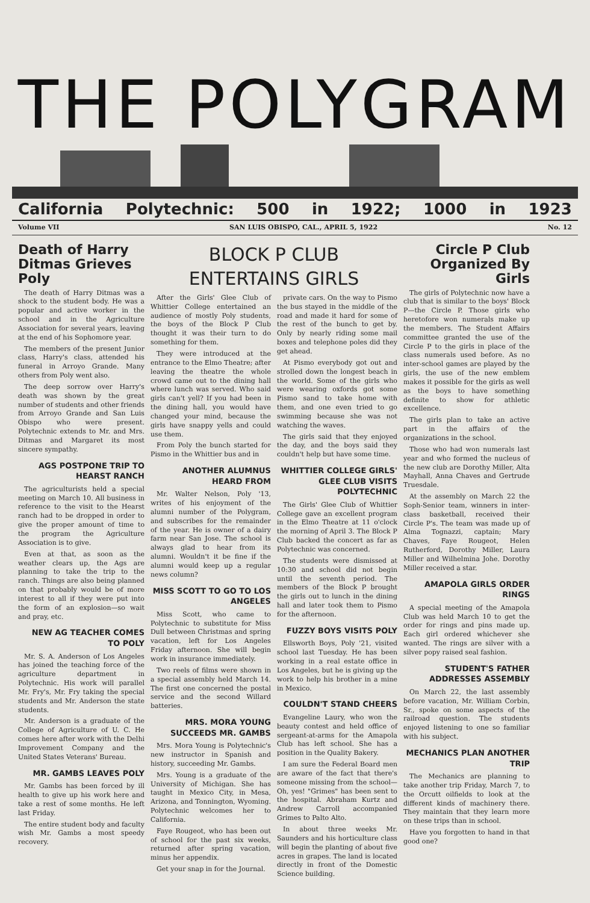THE POLYGRAM
California Polytechnic: 500 in 1922; 1000 in 1923
Volume VII SAN LUIS OBISPO, CAL., APRIL 5, 1922 No. 12
Death of Harry Ditmas Grieves Poly
The death of Harry Ditmas was a shock to the student body. He was a popular and active worker in the school and in the Agriculture Association for several years, leaving at the end of his Sophomore year.
The members of the present Junior class, Harry's class, attended his funeral in Arroyo Grande. Many others from Poly went also.
The deep sorrow over Harry's death was shown by the great number of students and other friends from Arroyo Grande and San Luis Obispo who were present. Polytechnic extends to Mr. and Mrs. Ditmas and Margaret its most sincere sympathy.
AGS POSTPONE TRIP TO HEARST RANCH
The agriculturists held a special meeting on March 10. All business in reference to the visit to the Hearst ranch had to be dropped in order to give the proper amount of time to the program the Agriculture Association is to give.
Even at that, as soon as the weather clears up, the Ags are planning to take the trip to the ranch. Things are also being planned on that probably would be of more interest to all if they were put into the form of an explosion—so wait and pray, etc.
NEW AG TEACHER COMES TO POLY
Mr. S. A. Anderson of Los Angeles has joined the teaching force of the agriculture department in Polytechnic. His work will parallel Mr. Fry's, Mr. Fry taking the special students and Mr. Anderson the state students.
Mr. Anderson is a graduate of the College of Agriculture of U. C. He comes here after work with the Delhi Improvement Company and the United States Veterans' Bureau.
MR. GAMBS LEAVES POLY
Mr. Gambs has been forced by ill health to give up his work here and take a rest of some months. He left last Friday.
The entire student body and faculty wish Mr. Gambs a most speedy recovery.
BLOCK P CLUB ENTERTAINS GIRLS
After the Girls' Glee Club of Whittier College entertained an audience of mostly Poly students, the boys of the Block P Club thought it was their turn to do something for them.
They were introduced at the entrance to the Elmo Theatre; after leaving the theatre the whole crowd came out to the dining hall where lunch was served. Who said girls can't yell? If you had been in the dining hall, you would have changed your mind, because the girls have snappy yells and could use them.
From Poly the bunch started for Pismo in the Whittier bus and in
ANOTHER ALUMNUS HEARD FROM
Mr. Walter Nelson, Poly '13, writes of his enjoyment of the alumni number of the Polygram, and subscribes for the remainder of the year. He is owner of a dairy farm near San Jose. The school is always glad to hear from its alumni. Wouldn't it be fine if the alumni would keep up a regular news column?
MISS SCOTT TO GO TO LOS ANGELES
Miss Scott, who came to Polytechnic to substitute for Miss Dull between Christmas and spring vacation, left for Los Angeles Friday afternoon. She will begin work in insurance immediately.
Two reels of films were shown in a special assembly held March 14. The first one concerned the postal service and the second Willard batteries.
MRS. MORA YOUNG SUCCEEDS MR. GAMBS
Mrs. Mora Young is Polytechnic's new instructor in Spanish and history, succeeding Mr. Gambs.
Mrs. Young is a graduate of the University of Michigan. She has taught in Mexico City, in Mesa, Arizona, and Tonnington, Wyoming. Polytechnic welcomes her to California.
Faye Rougeot, who has been out of school for the past six weeks, returned after spring vacation, minus her appendix.
Get your snap in for the Journal.
private cars. On the way to Pismo the bus stayed in the middle of the road and made it hard for some of the rest of the bunch to get by. Only by nearly riding some mail boxes and telephone poles did they get ahead.
At Pismo everybody got out and strolled down the longest beach in the world. Some of the girls who were wearing oxfords got some Pismo sand to take home with them, and one even tried to go swimming because she was not watching the waves.
The girls said that they enjoyed the day, and the boys said they couldn't help but have some time.
WHITTIER COLLEGE GIRLS' GLEE CLUB VISITS POLYTECHNIC
The Girls' Glee Club of Whittier College gave an excellent program in the Elmo Theatre at 11 o'clock the morning of April 3. The Block P Club backed the concert as far as Polytechnic was concerned.
The students were dismissed at 10:30 and school did not begin until the seventh period. The members of the Block P brought the girls out to lunch in the dining hall and later took them to Pismo for the afternoon.
FUZZY BOYS VISITS POLY
Ellsworth Boys, Poly '21, visited school last Tuesday. He has been working in a real estate office in Los Angeles, but he is giving up the work to help his brother in a mine in Mexico.
COULDN'T STAND CHEERS
Evangeline Laury, who won the beauty contest and held office of sergeant-at-arms for the Amapola Club has left school. She has a position in the Quality Bakery.
I am sure the Federal Board men are aware of the fact that there's someone missing from the school—Oh, yes! "Grimes" has been sent to the hospital. Abraham Kurtz and Andrew Carroll accompanied Grimes to Palto Alto.
In about three weeks Mr. Saunders and his horticulture class will begin the planting of about five acres in grapes. The land is located directly in front of the Domestic Science building.
Circle P Club Organized By Girls
The girls of Polytechnic now have a club that is similar to the boys' Block P—the Circle P. Those girls who heretofore won numerals make up the members. The Student Affairs committee granted the use of the Circle P to the girls in place of the class numerals used before. As no inter-school games are played by the girls, the use of the new emblem makes it possible for the girls as well as the boys to have something definite to show for athletic excellence.
The girls plan to take an active part in the affairs of the organizations in the school.
Those who had won numerals last year and who formed the nucleus of the new club are Dorothy Miller, Alta Mayhall, Anna Chaves and Gertrude Truesdale.
At the assembly on March 22 the Soph-Senior team, winners in inter-class basketball, received their Circle P's. The team was made up of Alma Tognazzi, captain; Mary Chaves, Faye Rougeot, Helen Rutherford, Dorothy Miller, Laura Miller and Wilhelmina Johe. Dorothy Miller received a star.
AMAPOLA GIRLS ORDER RINGS
A special meeting of the Amapola Club was held March 10 to get the order for rings and pins made up. Each girl ordered whichever she wanted. The rings are silver with a silver popy raised seal fashion.
STUDENT'S FATHER ADDRESSES ASSEMBLY
On March 22, the last assembly before vacation, Mr. William Corbin, Sr., spoke on some aspects of the railroad question. The students enjoyed listening to one so familiar with his subject.
MECHANICS PLAN ANOTHER TRIP
The Mechanics are planning to take another trip Friday, March 7, to the Orcutt oilfields to look at the different kinds of machinery there. They maintain that they learn more on these trips than in school.
Have you forgotten to hand in that good one?